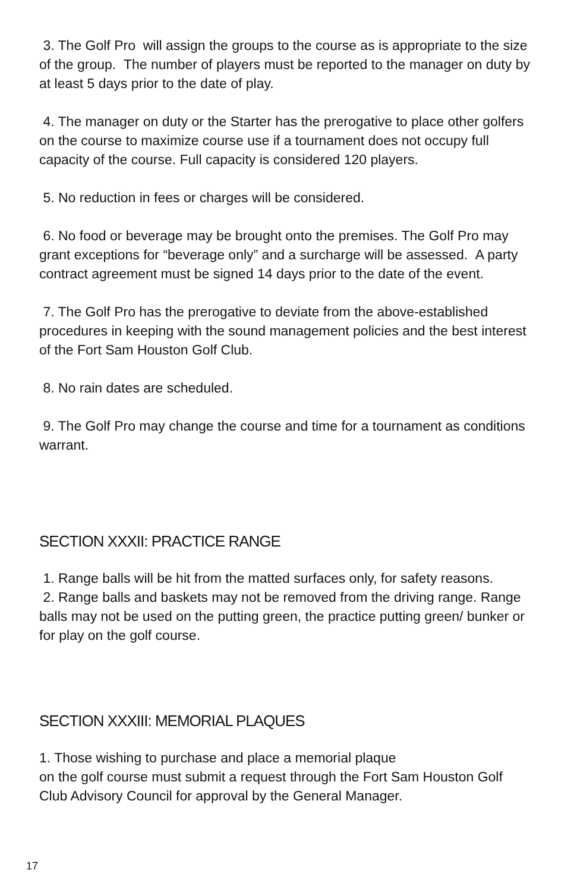3. The Golf Pro will assign the groups to the course as is appropriate to the size of the group. The number of players must be reported to the manager on duty by at least 5 days prior to the date of play.
4. The manager on duty or the Starter has the prerogative to place other golfers on the course to maximize course use if a tournament does not occupy full capacity of the course. Full capacity is considered 120 players.
5. No reduction in fees or charges will be considered.
6. No food or beverage may be brought onto the premises. The Golf Pro may grant exceptions for “beverage only” and a surcharge will be assessed. A party contract agreement must be signed 14 days prior to the date of the event.
7. The Golf Pro has the prerogative to deviate from the above-established procedures in keeping with the sound management policies and the best interest of the Fort Sam Houston Golf Club.
8. No rain dates are scheduled.
9. The Golf Pro may change the course and time for a tournament as conditions warrant.
SECTION XXXII: PRACTICE RANGE
1. Range balls will be hit from the matted surfaces only, for safety reasons.
2. Range balls and baskets may not be removed from the driving range. Range balls may not be used on the putting green, the practice putting green/ bunker or for play on the golf course.
SECTION XXXIII: MEMORIAL PLAQUES
1. Those wishing to purchase and place a memorial plaque
on the golf course must submit a request through the Fort Sam Houston Golf Club Advisory Council for approval by the General Manager.
17